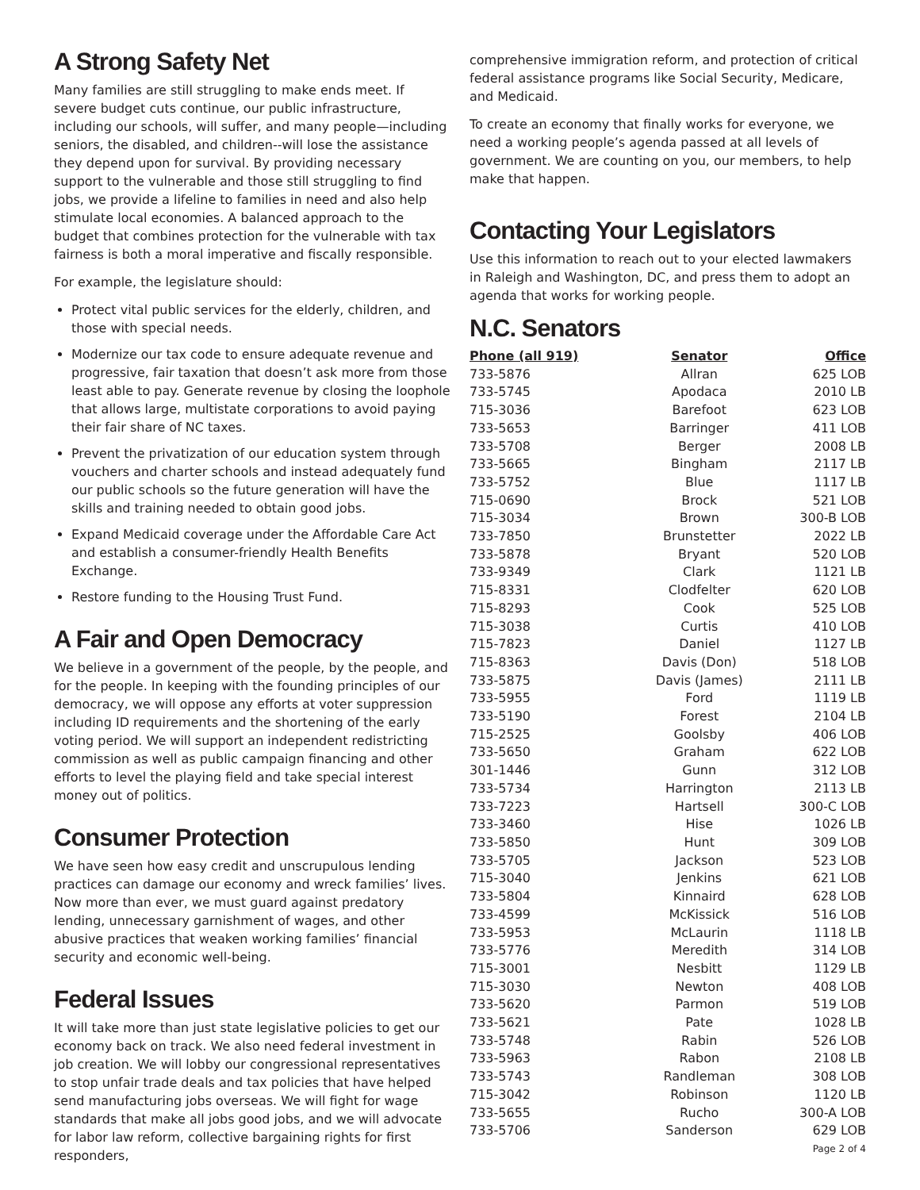A Strong Safety Net
Many families are still struggling to make ends meet. If severe budget cuts continue, our public infrastructure, including our schools, will suffer, and many people—including seniors, the disabled, and children--will lose the assistance they depend upon for survival. By providing necessary support to the vulnerable and those still struggling to find jobs, we provide a lifeline to families in need and also help stimulate local economies. A balanced approach to the budget that combines protection for the vulnerable with tax fairness is both a moral imperative and fiscally responsible.
For example, the legislature should:
Protect vital public services for the elderly, children, and those with special needs.
Modernize our tax code to ensure adequate revenue and progressive, fair taxation that doesn’t ask more from those least able to pay. Generate revenue by closing the loophole that allows large, multistate corporations to avoid paying their fair share of NC taxes.
Prevent the privatization of our education system through vouchers and charter schools and instead adequately fund our public schools so the future generation will have the skills and training needed to obtain good jobs.
Expand Medicaid coverage under the Affordable Care Act and establish a consumer-friendly Health Benefits Exchange.
Restore funding to the Housing Trust Fund.
A Fair and Open Democracy
We believe in a government of the people, by the people, and for the people. In keeping with the founding principles of our democracy, we will oppose any efforts at voter suppression including ID requirements and the shortening of the early voting period. We will support an independent redistricting commission as well as public campaign financing and other efforts to level the playing field and take special interest money out of politics.
Consumer Protection
We have seen how easy credit and unscrupulous lending practices can damage our economy and wreck families’ lives. Now more than ever, we must guard against predatory lending, unnecessary garnishment of wages, and other abusive practices that weaken working families’ financial security and economic well-being.
Federal Issues
It will take more than just state legislative policies to get our economy back on track. We also need federal investment in job creation. We will lobby our congressional representatives to stop unfair trade deals and tax policies that have helped send manufacturing jobs overseas. We will fight for wage standards that make all jobs good jobs, and we will advocate for labor law reform, collective bargaining rights for first responders,
comprehensive immigration reform, and protection of critical federal assistance programs like Social Security, Medicare, and Medicaid.
To create an economy that finally works for everyone, we need a working people’s agenda passed at all levels of government. We are counting on you, our members, to help make that happen.
Contacting Your Legislators
Use this information to reach out to your elected lawmakers in Raleigh and Washington, DC, and press them to adopt an agenda that works for working people.
N.C. Senators
| Phone (all 919) | Senator | Office |
| --- | --- | --- |
| 733-5876 | Allran | 625 LOB |
| 733-5745 | Apodaca | 2010 LB |
| 715-3036 | Barefoot | 623 LOB |
| 733-5653 | Barringer | 411 LOB |
| 733-5708 | Berger | 2008 LB |
| 733-5665 | Bingham | 2117 LB |
| 733-5752 | Blue | 1117 LB |
| 715-0690 | Brock | 521 LOB |
| 715-3034 | Brown | 300-B LOB |
| 733-7850 | Brunstetter | 2022 LB |
| 733-5878 | Bryant | 520 LOB |
| 733-9349 | Clark | 1121 LB |
| 715-8331 | Clodfelter | 620 LOB |
| 715-8293 | Cook | 525 LOB |
| 715-3038 | Curtis | 410 LOB |
| 715-7823 | Daniel | 1127 LB |
| 715-8363 | Davis (Don) | 518 LOB |
| 733-5875 | Davis (James) | 2111 LB |
| 733-5955 | Ford | 1119 LB |
| 733-5190 | Forest | 2104 LB |
| 715-2525 | Goolsby | 406 LOB |
| 733-5650 | Graham | 622 LOB |
| 301-1446 | Gunn | 312 LOB |
| 733-5734 | Harrington | 2113 LB |
| 733-7223 | Hartsell | 300-C LOB |
| 733-3460 | Hise | 1026 LB |
| 733-5850 | Hunt | 309 LOB |
| 733-5705 | Jackson | 523 LOB |
| 715-3040 | Jenkins | 621 LOB |
| 733-5804 | Kinnaird | 628 LOB |
| 733-4599 | McKissick | 516 LOB |
| 733-5953 | McLaurin | 1118 LB |
| 733-5776 | Meredith | 314 LOB |
| 715-3001 | Nesbitt | 1129 LB |
| 715-3030 | Newton | 408 LOB |
| 733-5620 | Parmon | 519 LOB |
| 733-5621 | Pate | 1028 LB |
| 733-5748 | Rabin | 526 LOB |
| 733-5963 | Rabon | 2108 LB |
| 733-5743 | Randleman | 308 LOB |
| 715-3042 | Robinson | 1120 LB |
| 733-5655 | Rucho | 300-A LOB |
| 733-5706 | Sanderson | 629 LOB |
Page 2 of 4